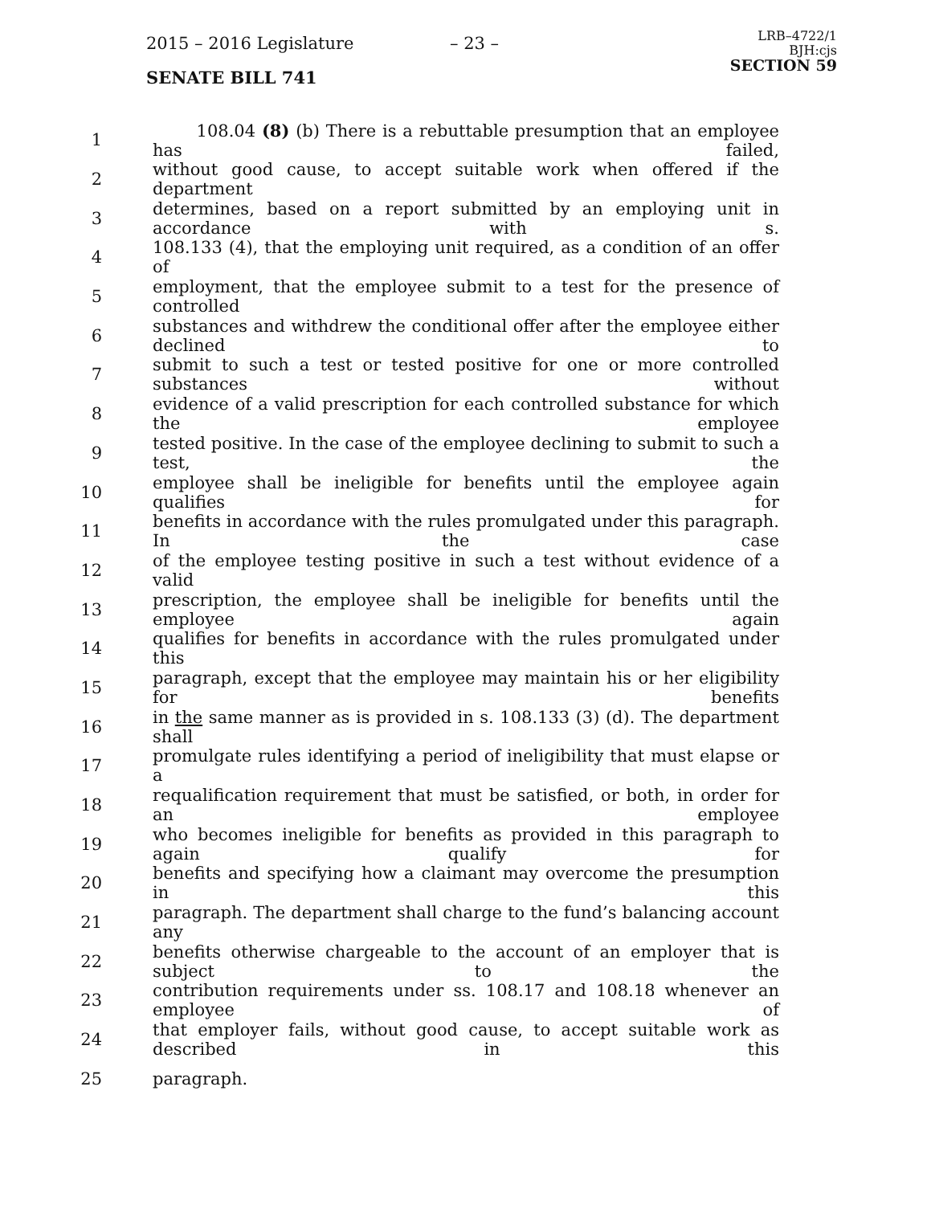2015 – 2016 Legislature – 23 –
SENATE BILL 741
LRB–4722/1
BJH:cjs
SECTION 59
1 108.04 (8) (b) There is a rebuttable presumption that an employee has failed,
2 without good cause, to accept suitable work when offered if the department
3 determines, based on a report submitted by an employing unit in accordance with s.
4 108.133 (4), that the employing unit required, as a condition of an offer of
5 employment, that the employee submit to a test for the presence of controlled
6 substances and withdrew the conditional offer after the employee either declined to
7 submit to such a test or tested positive for one or more controlled substances without
8 evidence of a valid prescription for each controlled substance for which the employee
9 tested positive. In the case of the employee declining to submit to such a test, the
10 employee shall be ineligible for benefits until the employee again qualifies for
11 benefits in accordance with the rules promulgated under this paragraph. In the case
12 of the employee testing positive in such a test without evidence of a valid
13 prescription, the employee shall be ineligible for benefits until the employee again
14 qualifies for benefits in accordance with the rules promulgated under this
15 paragraph, except that the employee may maintain his or her eligibility for benefits
16 in the same manner as is provided in s. 108.133 (3) (d). The department shall
17 promulgate rules identifying a period of ineligibility that must elapse or a
18 requalification requirement that must be satisfied, or both, in order for an employee
19 who becomes ineligible for benefits as provided in this paragraph to again qualify for
20 benefits and specifying how a claimant may overcome the presumption in this
21 paragraph. The department shall charge to the fund’s balancing account any
22 benefits otherwise chargeable to the account of an employer that is subject to the
23 contribution requirements under ss. 108.17 and 108.18 whenever an employee of
24 that employer fails, without good cause, to accept suitable work as described in this
25 paragraph.